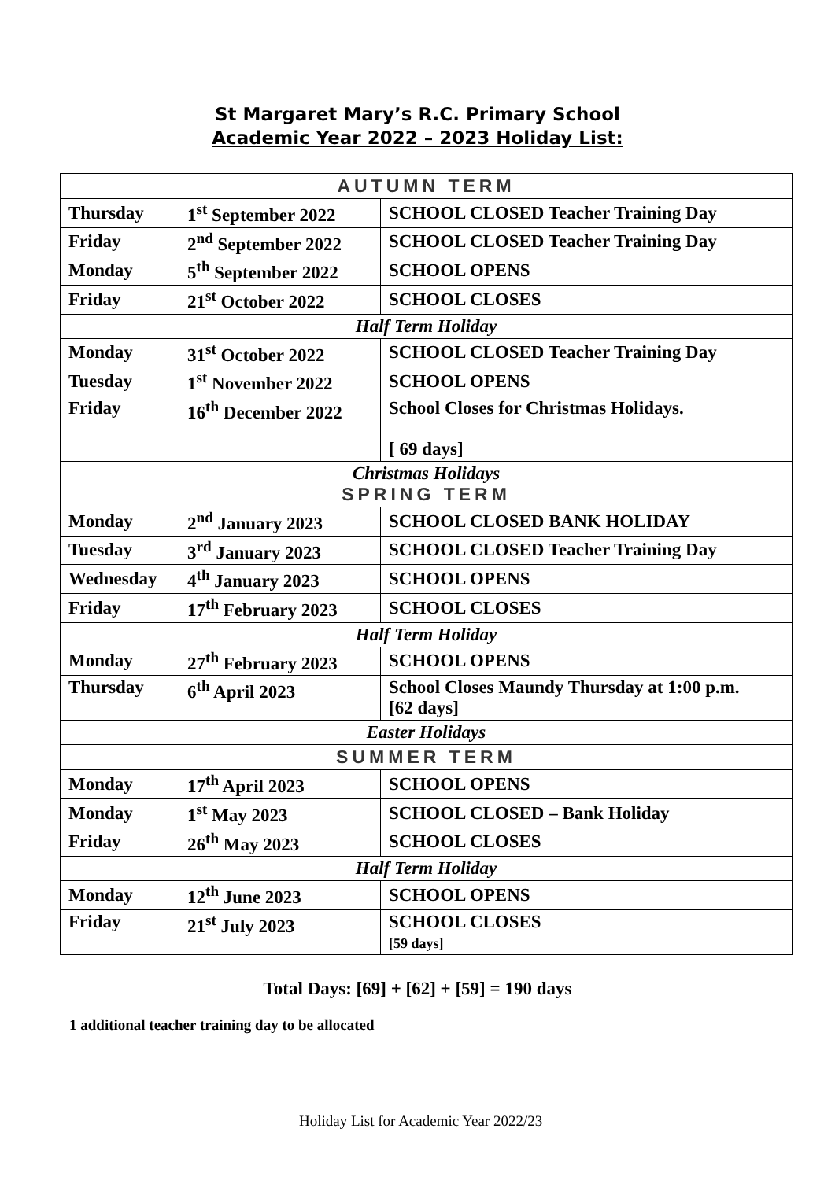St Margaret Mary’s R.C. Primary School
Academic Year 2022 – 2023 Holiday List:
| AUTUMN TERM | | |
| Thursday | 1<sup>st</sup> September 2022 | SCHOOL CLOSED Teacher Training Day |
| Friday | 2<sup>nd</sup> September 2022 | SCHOOL CLOSED Teacher Training Day |
| Monday | 5<sup>th</sup> September 2022 | SCHOOL OPENS |
| Friday | 21<sup>st</sup> October 2022 | SCHOOL CLOSES |
| Half Term Holiday | | |
| Monday | 31<sup>st</sup> October 2022 | SCHOOL CLOSED Teacher Training Day |
| Tuesday | 1<sup>st</sup> November 2022 | SCHOOL OPENS |
| Friday | 16<sup>th</sup> December 2022 | School Closes for Christmas Holidays. [ 69 days] |
| Christmas Holidays SPRING TERM | | |
| Monday | 2<sup>nd</sup> January 2023 | SCHOOL CLOSED BANK HOLIDAY |
| Tuesday | 3<sup>rd</sup> January 2023 | SCHOOL CLOSED Teacher Training Day |
| Wednesday | 4<sup>th</sup> January 2023 | SCHOOL OPENS |
| Friday | 17<sup>th</sup> February 2023 | SCHOOL CLOSES |
| Half Term Holiday | | |
| Monday | 27<sup>th</sup> February 2023 | SCHOOL OPENS |
| Thursday | 6<sup>th</sup> April 2023 | School Closes Maundy Thursday at 1:00 p.m. [62 days] |
| Easter Holidays | | |
| SUMMER TERM | | |
| Monday | 17<sup>th</sup> April 2023 | SCHOOL OPENS |
| Monday | 1<sup>st</sup> May 2023 | SCHOOL CLOSED – Bank Holiday |
| Friday | 26<sup>th</sup> May 2023 | SCHOOL CLOSES |
| Half Term Holiday | | |
| Monday | 12<sup>th</sup> June 2023 | SCHOOL OPENS |
| Friday | 21<sup>st</sup> July 2023 | SCHOOL CLOSES [59 days] |
Total Days: [69] + [62] + [59] = 190 days
1 additional teacher training day to be allocated
Holiday List for Academic Year 2022/23